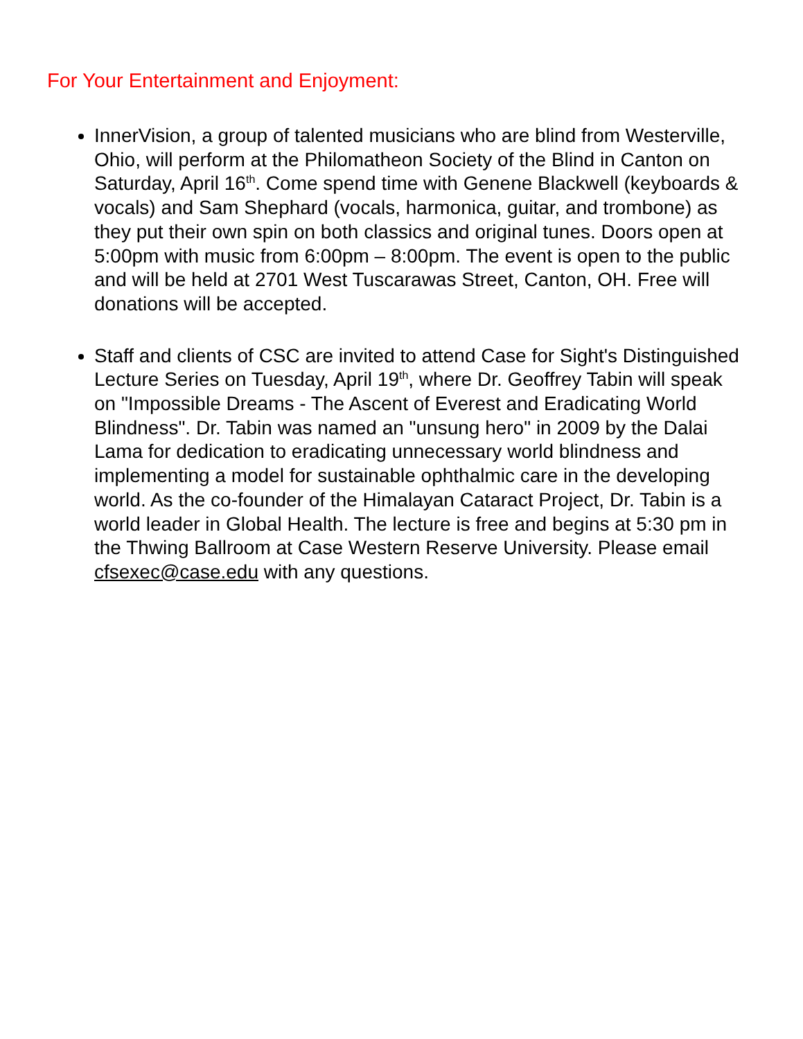For Your Entertainment and Enjoyment:
InnerVision, a group of talented musicians who are blind from Westerville, Ohio, will perform at the Philomatheon Society of the Blind in Canton on Saturday, April 16<sup>th</sup>. Come spend time with Genene Blackwell (keyboards & vocals) and Sam Shephard (vocals, harmonica, guitar, and trombone) as they put their own spin on both classics and original tunes. Doors open at 5:00pm with music from 6:00pm – 8:00pm. The event is open to the public and will be held at 2701 West Tuscarawas Street, Canton, OH. Free will donations will be accepted.
Staff and clients of CSC are invited to attend Case for Sight's Distinguished Lecture Series on Tuesday, April 19<sup>th</sup>, where Dr. Geoffrey Tabin will speak on "Impossible Dreams - The Ascent of Everest and Eradicating World Blindness". Dr. Tabin was named an "unsung hero" in 2009 by the Dalai Lama for dedication to eradicating unnecessary world blindness and implementing a model for sustainable ophthalmic care in the developing world. As the co-founder of the Himalayan Cataract Project, Dr. Tabin is a world leader in Global Health. The lecture is free and begins at 5:30 pm in the Thwing Ballroom at Case Western Reserve University. Please email cfsexec@case.edu with any questions.